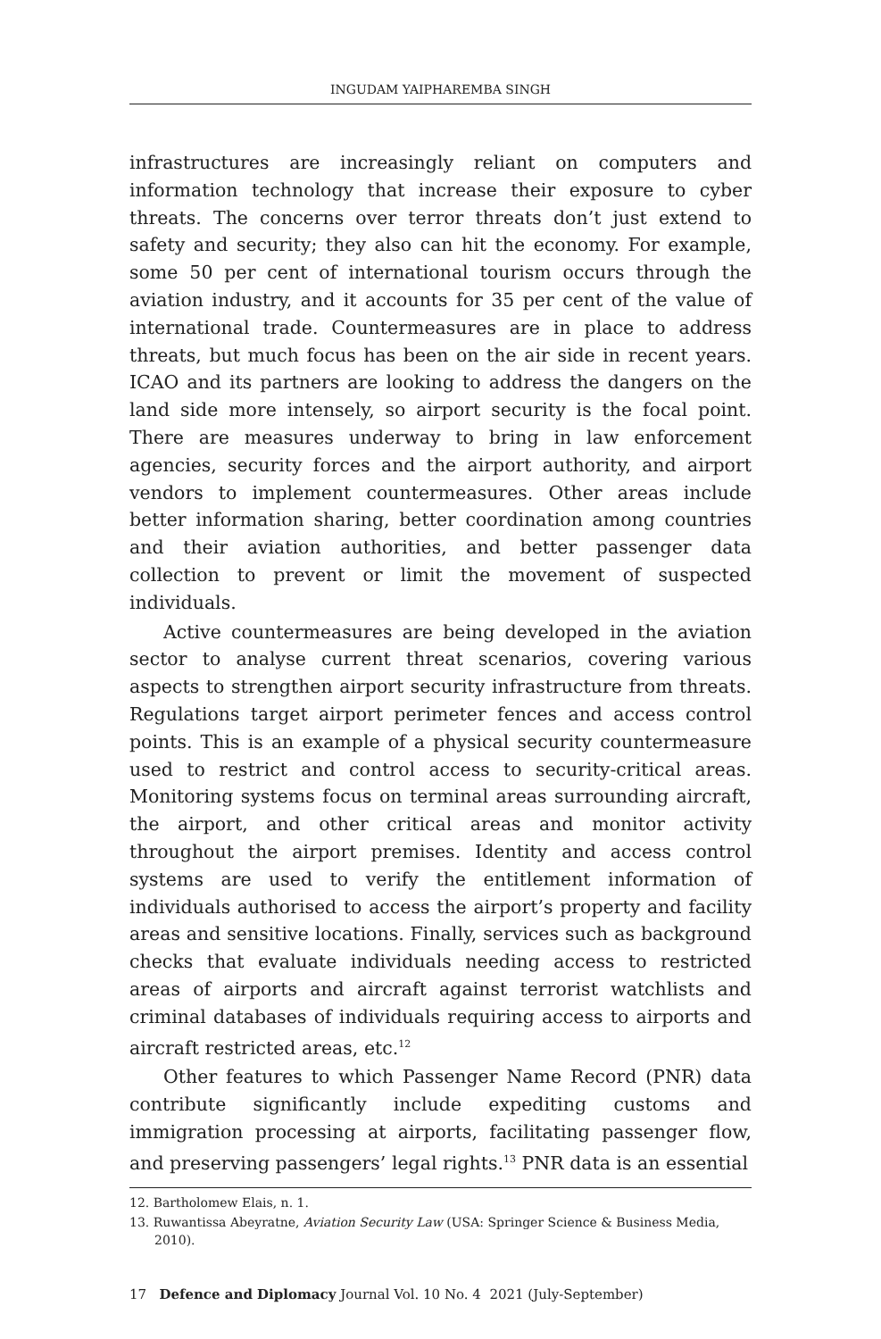INGUDAM YAIPHAREMBA SINGH
infrastructures are increasingly reliant on computers and information technology that increase their exposure to cyber threats. The concerns over terror threats don’t just extend to safety and security; they also can hit the economy. For example, some 50 per cent of international tourism occurs through the aviation industry, and it accounts for 35 per cent of the value of international trade. Countermeasures are in place to address threats, but much focus has been on the air side in recent years. ICAO and its partners are looking to address the dangers on the land side more intensely, so airport security is the focal point. There are measures underway to bring in law enforcement agencies, security forces and the airport authority, and airport vendors to implement countermeasures. Other areas include better information sharing, better coordination among countries and their aviation authorities, and better passenger data collection to prevent or limit the movement of suspected individuals.
Active countermeasures are being developed in the aviation sector to analyse current threat scenarios, covering various aspects to strengthen airport security infrastructure from threats. Regulations target airport perimeter fences and access control points. This is an example of a physical security countermeasure used to restrict and control access to security-critical areas. Monitoring systems focus on terminal areas surrounding aircraft, the airport, and other critical areas and monitor activity throughout the airport premises. Identity and access control systems are used to verify the entitlement information of individuals authorised to access the airport’s property and facility areas and sensitive locations. Finally, services such as background checks that evaluate individuals needing access to restricted areas of airports and aircraft against terrorist watchlists and criminal databases of individuals requiring access to airports and aircraft restricted areas, etc.<sup>12</sup>
Other features to which Passenger Name Record (PNR) data contribute significantly include expediting customs and immigration processing at airports, facilitating passenger flow, and preserving passengers’ legal rights.<sup>13</sup> PNR data is an essential
12. Bartholomew Elais, n. 1.
13. Ruwantissa Abeyratne, Aviation Security Law (USA: Springer Science & Business Media, 2010).
17 Defence and Diplomacy Journal Vol. 10 No. 4 2021 (July-September)